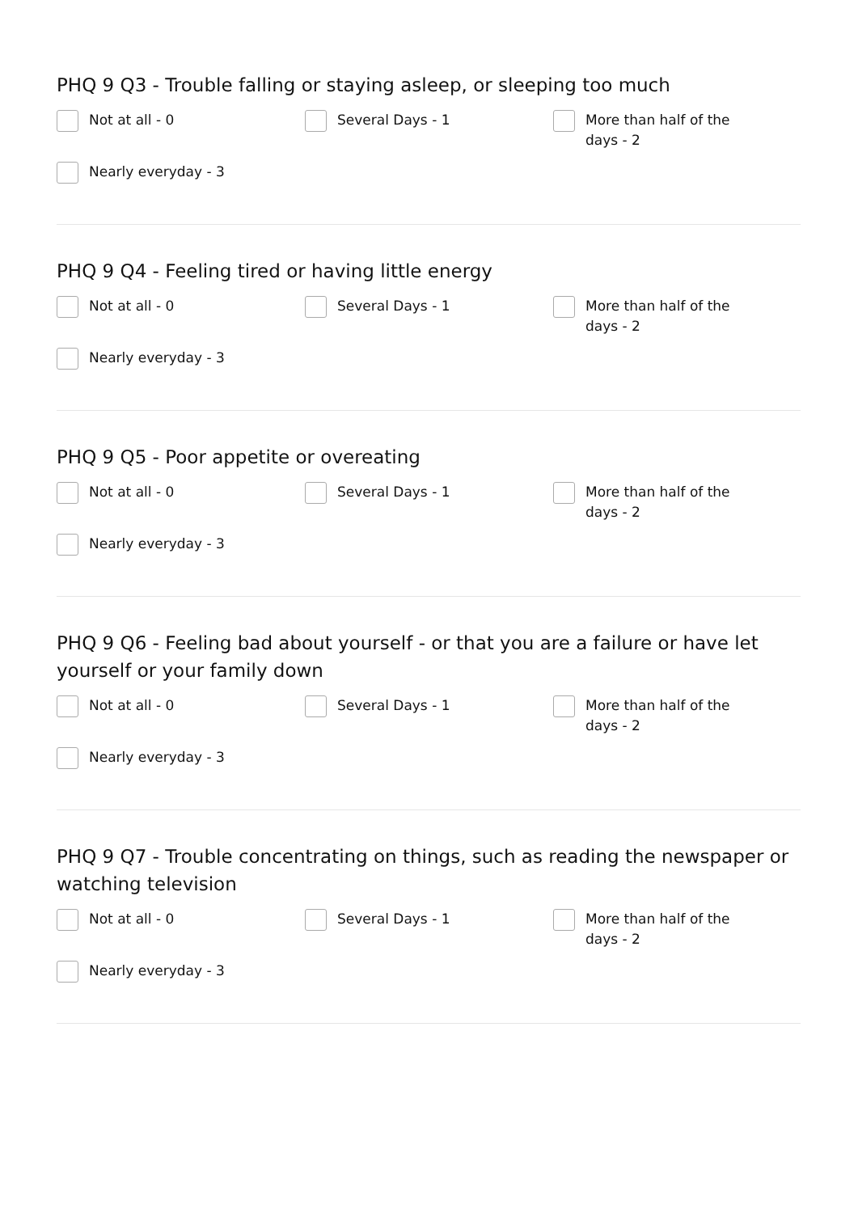PHQ 9 Q3 - Trouble falling or staying asleep, or sleeping too much
Not at all - 0
Several Days - 1
More than half of the days - 2
Nearly everyday - 3
PHQ 9 Q4 - Feeling tired or having little energy
Not at all - 0
Several Days - 1
More than half of the days - 2
Nearly everyday - 3
PHQ 9 Q5 - Poor appetite or overeating
Not at all - 0
Several Days - 1
More than half of the days - 2
Nearly everyday - 3
PHQ 9 Q6 - Feeling bad about yourself - or that you are a failure or have let yourself or your family down
Not at all - 0
Several Days - 1
More than half of the days - 2
Nearly everyday - 3
PHQ 9 Q7 - Trouble concentrating on things, such as reading the newspaper or watching television
Not at all - 0
Several Days - 1
More than half of the days - 2
Nearly everyday - 3